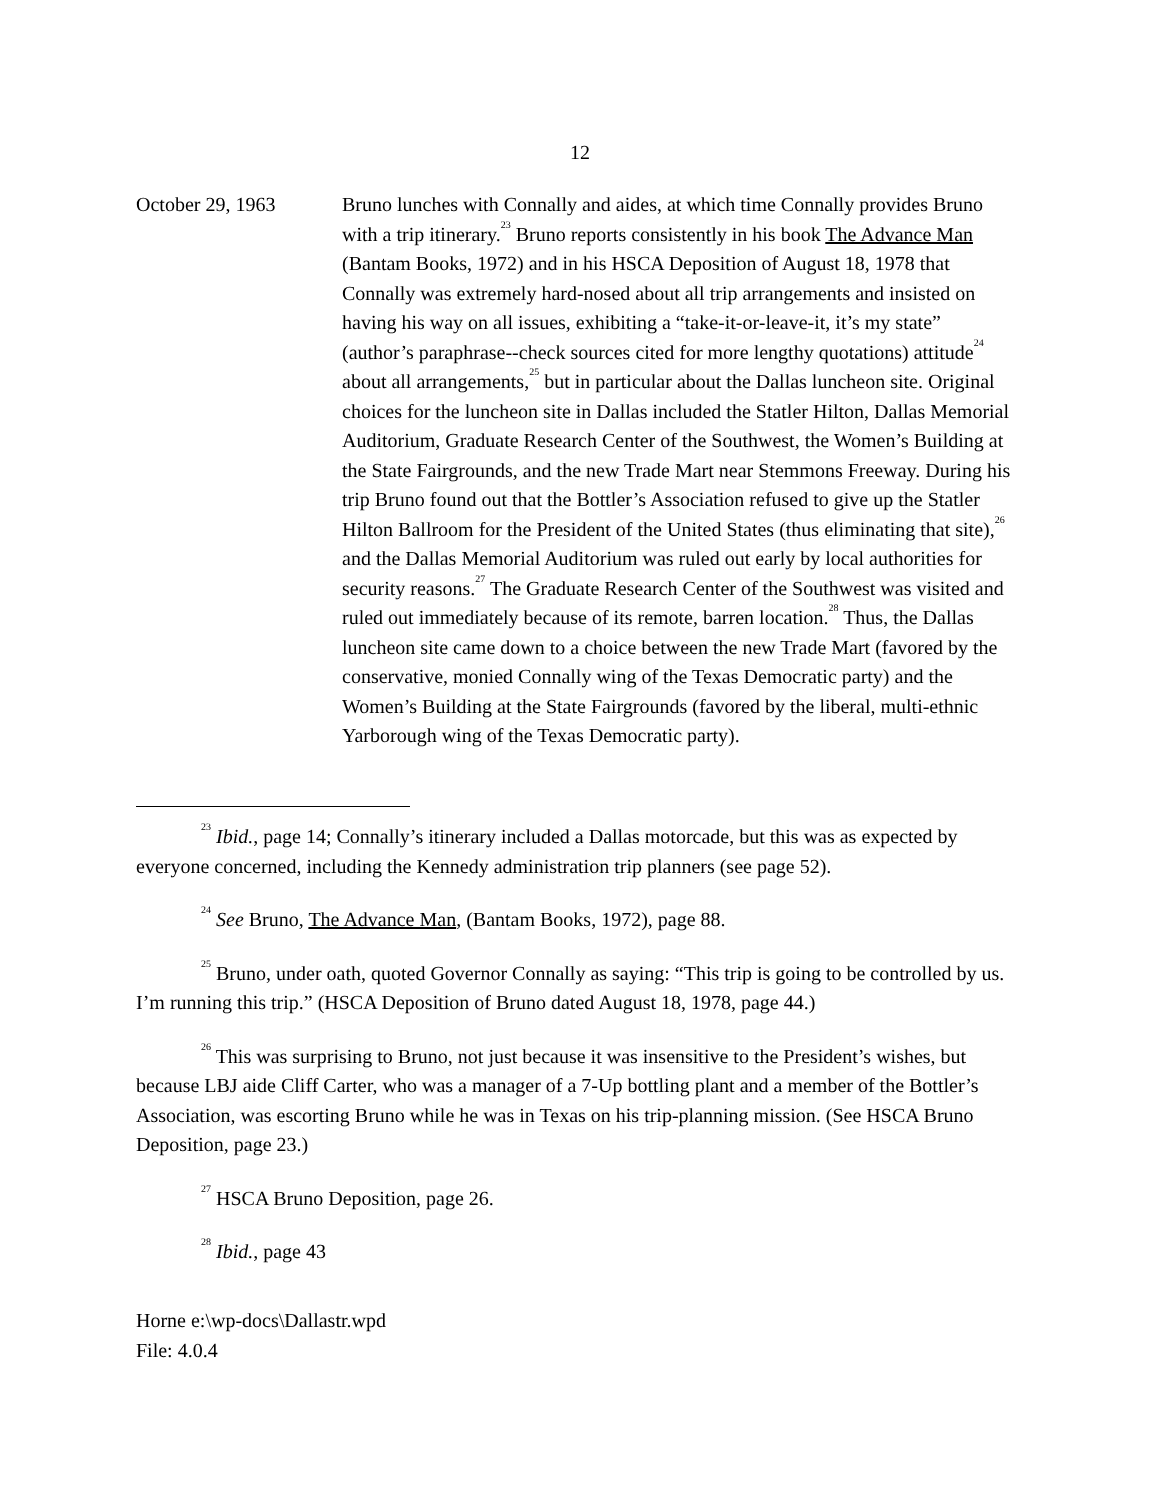12
October 29, 1963 Bruno lunches with Connally and aides, at which time Connally provides Bruno with a trip itinerary.<sup>23</sup> Bruno reports consistently in his book The Advance Man (Bantam Books, 1972) and in his HSCA Deposition of August 18, 1978 that Connally was extremely hard-nosed about all trip arrangements and insisted on having his way on all issues, exhibiting a “take-it-or-leave-it, it’s my state” (author’s paraphrase--check sources cited for more lengthy quotations) attitude<sup>24</sup> about all arrangements,<sup>25</sup> but in particular about the Dallas luncheon site. Original choices for the luncheon site in Dallas included the Statler Hilton, Dallas Memorial Auditorium, Graduate Research Center of the Southwest, the Women’s Building at the State Fairgrounds, and the new Trade Mart near Stemmons Freeway. During his trip Bruno found out that the Bottler’s Association refused to give up the Statler Hilton Ballroom for the President of the United States (thus eliminating that site),<sup>26</sup> and the Dallas Memorial Auditorium was ruled out early by local authorities for security reasons.<sup>27</sup> The Graduate Research Center of the Southwest was visited and ruled out immediately because of its remote, barren location.<sup>28</sup> Thus, the Dallas luncheon site came down to a choice between the new Trade Mart (favored by the conservative, monied Connally wing of the Texas Democratic party) and the Women’s Building at the State Fairgrounds (favored by the liberal, multi-ethnic Yarborough wing of the Texas Democratic party).
<sup>23</sup> Ibid., page 14; Connally’s itinerary included a Dallas motorcade, but this was as expected by everyone concerned, including the Kennedy administration trip planners (see page 52).
<sup>24</sup> See Bruno, The Advance Man, (Bantam Books, 1972), page 88.
<sup>25</sup> Bruno, under oath, quoted Governor Connally as saying: “This trip is going to be controlled by us. I’m running this trip.” (HSCA Deposition of Bruno dated August 18, 1978, page 44.)
<sup>26</sup> This was surprising to Bruno, not just because it was insensitive to the President’s wishes, but because LBJ aide Cliff Carter, who was a manager of a 7-Up bottling plant and a member of the Bottler’s Association, was escorting Bruno while he was in Texas on his trip-planning mission. (See HSCA Bruno Deposition, page 23.)
<sup>27</sup> HSCA Bruno Deposition, page 26.
<sup>28</sup> Ibid., page 43
Horne e:\wp-docs\Dallastr.wpd
File: 4.0.4